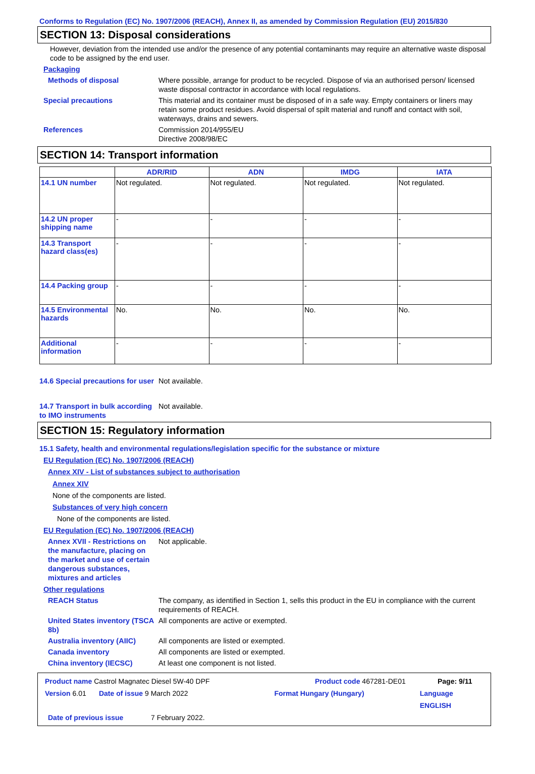Conforms to Regulation (EC) No. 1907/2006 (REACH), Annex II, as amended by Commission Regulation (EU) 2015/830
SECTION 13: Disposal considerations
However, deviation from the intended use and/or the presence of any potential contaminants may require an alternative waste disposal code to be assigned by the end user.
Packaging
Methods of disposal Where possible, arrange for product to be recycled. Dispose of via an authorised person/ licensed waste disposal contractor in accordance with local regulations.
Special precautions This material and its container must be disposed of in a safe way. Empty containers or liners may retain some product residues. Avoid dispersal of spilt material and runoff and contact with soil, waterways, drains and sewers.
References Commission 2014/955/EU
Directive 2008/98/EC
SECTION 14: Transport information
| | ADR/RID | ADN | IMDG | IATA |
| --- | --- | --- | --- | --- |
| 14.1 UN number | Not regulated. | Not regulated. | Not regulated. | Not regulated. |
| 14.2 UN proper shipping name | - | - | - | - |
| 14.3 Transport hazard class(es) | - | - | - | - |
| 14.4 Packing group | - | - | - | - |
| 14.5 Environmental hazards | No. | No. | No. | No. |
| Additional information | - | - | - | - |
14.6 Special precautions for user
Not available.
14.7 Transport in bulk according to IMO instruments
Not available.
SECTION 15: Regulatory information
15.1 Safety, health and environmental regulations/legislation specific for the substance or mixture
EU Regulation (EC) No. 1907/2006 (REACH)
Annex XIV - List of substances subject to authorisation
Annex XIV
None of the components are listed.
Substances of very high concern
None of the components are listed.
EU Regulation (EC) No. 1907/2006 (REACH)
Annex XVII - Restrictions on the manufacture, placing on the market and use of certain dangerous substances, mixtures and articles
Not applicable.
Other regulations
REACH Status The company, as identified in Section 1, sells this product in the EU in compliance with the current requirements of REACH.
United States inventory (TSCA 8b)
All components are active or exempted.
Australia inventory (AIIC)
All components are listed or exempted.
Canada inventory All components are listed or exempted.
China inventory (IECSC) At least one component is not listed.
Product name Castrol Magnatec Diesel 5W-40 DPF Product code 467281-DE01 Page: 9/11
Version 6.01 Date of issue 9 March 2022 Format Hungary (Hungary) Language ENGLISH
Date of previous issue 7 February 2022.